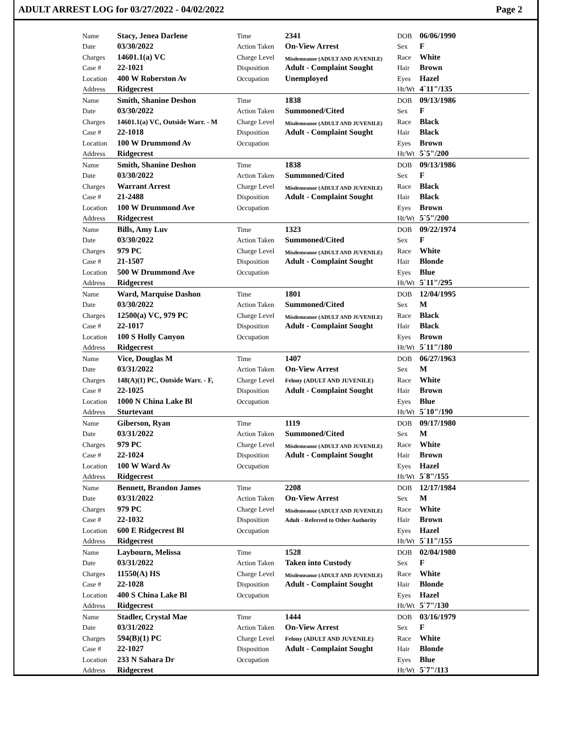ADULT ARREST LOG for 03/27/2022 - 04/02/2022 Page 2
| Name | Stacy, Jenea Darlene | Time | 2341 | DOB | 06/06/1990 |
| Date | 03/30/2022 | Action Taken | On-View Arrest | Sex | F |
| Charges | 14601.1(a) VC | Charge Level | Misdemeanor (ADULT AND JUVENILE) | Race | White |
| Case # | 22-1021 | Disposition | Adult - Complaint Sought | Hair | Brown |
| Location | 400 W Roberston Av | Occupation | Unemployed | Eyes | Hazel |
| Address | Ridgecrest | | | Ht/Wt | 4`11"/135 |
| Name | Smith, Shanine Deshon | Time | 1838 | DOB | 09/13/1986 |
| Date | 03/30/2022 | Action Taken | Summoned/Cited | Sex | F |
| Charges | 14601.1(a) VC, Outside Warr. - M | Charge Level | Misdemeanor (ADULT AND JUVENILE) | Race | Black |
| Case # | 22-1018 | Disposition | Adult - Complaint Sought | Hair | Black |
| Location | 100 W Drummond Av | Occupation | | Eyes | Brown |
| Address | Ridgecrest | | | Ht/Wt | 5`5"/200 |
| Name | Smith, Shanine Deshon | Time | 1838 | DOB | 09/13/1986 |
| Date | 03/30/2022 | Action Taken | Summoned/Cited | Sex | F |
| Charges | Warrant Arrest | Charge Level | Misdemeanor (ADULT AND JUVENILE) | Race | Black |
| Case # | 21-2488 | Disposition | Adult - Complaint Sought | Hair | Black |
| Location | 100 W Drummond Ave | Occupation | | Eyes | Brown |
| Address | Ridgecrest | | | Ht/Wt | 5`5"/200 |
| Name | Bills, Amy Luv | Time | 1323 | DOB | 09/22/1974 |
| Date | 03/30/2022 | Action Taken | Summoned/Cited | Sex | F |
| Charges | 979 PC | Charge Level | Misdemeanor (ADULT AND JUVENILE) | Race | White |
| Case # | 21-1507 | Disposition | Adult - Complaint Sought | Hair | Blonde |
| Location | 500 W Drummond Ave | Occupation | | Eyes | Blue |
| Address | Ridgecrest | | | Ht/Wt | 5`11"/295 |
| Name | Ward, Marquise Dashon | Time | 1801 | DOB | 12/04/1995 |
| Date | 03/30/2022 | Action Taken | Summoned/Cited | Sex | M |
| Charges | 12500(a) VC, 979 PC | Charge Level | Misdemeanor (ADULT AND JUVENILE) | Race | Black |
| Case # | 22-1017 | Disposition | Adult - Complaint Sought | Hair | Black |
| Location | 100 S Holly Canyon | Occupation | | Eyes | Brown |
| Address | Ridgecrest | | | Ht/Wt | 5`11"/180 |
| Name | Vice, Douglas M | Time | 1407 | DOB | 06/27/1963 |
| Date | 03/31/2022 | Action Taken | On-View Arrest | Sex | M |
| Charges | 148(A)(1) PC, Outside Warr. - F, | Charge Level | Felony (ADULT AND JUVENILE) | Race | White |
| Case # | 22-1025 | Disposition | Adult - Complaint Sought | Hair | Brown |
| Location | 1000 N China Lake Bl | Occupation | | Eyes | Blue |
| Address | Sturtevant | | | Ht/Wt | 5`10"/190 |
| Name | Giberson, Ryan | Time | 1119 | DOB | 09/17/1980 |
| Date | 03/31/2022 | Action Taken | Summoned/Cited | Sex | M |
| Charges | 979 PC | Charge Level | Misdemeanor (ADULT AND JUVENILE) | Race | White |
| Case # | 22-1024 | Disposition | Adult - Complaint Sought | Hair | Brown |
| Location | 100 W Ward Av | Occupation | | Eyes | Hazel |
| Address | Ridgecrest | | | Ht/Wt | 5`8"/155 |
| Name | Bennett, Brandon James | Time | 2208 | DOB | 12/17/1984 |
| Date | 03/31/2022 | Action Taken | On-View Arrest | Sex | M |
| Charges | 979 PC | Charge Level | Misdemeanor (ADULT AND JUVENILE) | Race | White |
| Case # | 22-1032 | Disposition | Adult - Referred to Other Authority | Hair | Brown |
| Location | 600 E Ridgecrest Bl | Occupation | | Eyes | Hazel |
| Address | Ridgecrest | | | Ht/Wt | 5`11"/155 |
| Name | Laybourn, Melissa | Time | 1528 | DOB | 02/04/1980 |
| Date | 03/31/2022 | Action Taken | Taken into Custody | Sex | F |
| Charges | 11550(A) HS | Charge Level | Misdemeanor (ADULT AND JUVENILE) | Race | White |
| Case # | 22-1028 | Disposition | Adult - Complaint Sought | Hair | Blonde |
| Location | 400 S China Lake Bl | Occupation | | Eyes | Hazel |
| Address | Ridgecrest | | | Ht/Wt | 5`7"/130 |
| Name | Stadler, Crystal Mae | Time | 1444 | DOB | 03/16/1979 |
| Date | 03/31/2022 | Action Taken | On-View Arrest | Sex | F |
| Charges | 594(B)(1) PC | Charge Level | Felony (ADULT AND JUVENILE) | Race | White |
| Case # | 22-1027 | Disposition | Adult - Complaint Sought | Hair | Blonde |
| Location | 233 N Sahara Dr | Occupation | | Eyes | Blue |
| Address | Ridgecrest | | | Ht/Wt | 5`7"/113 |